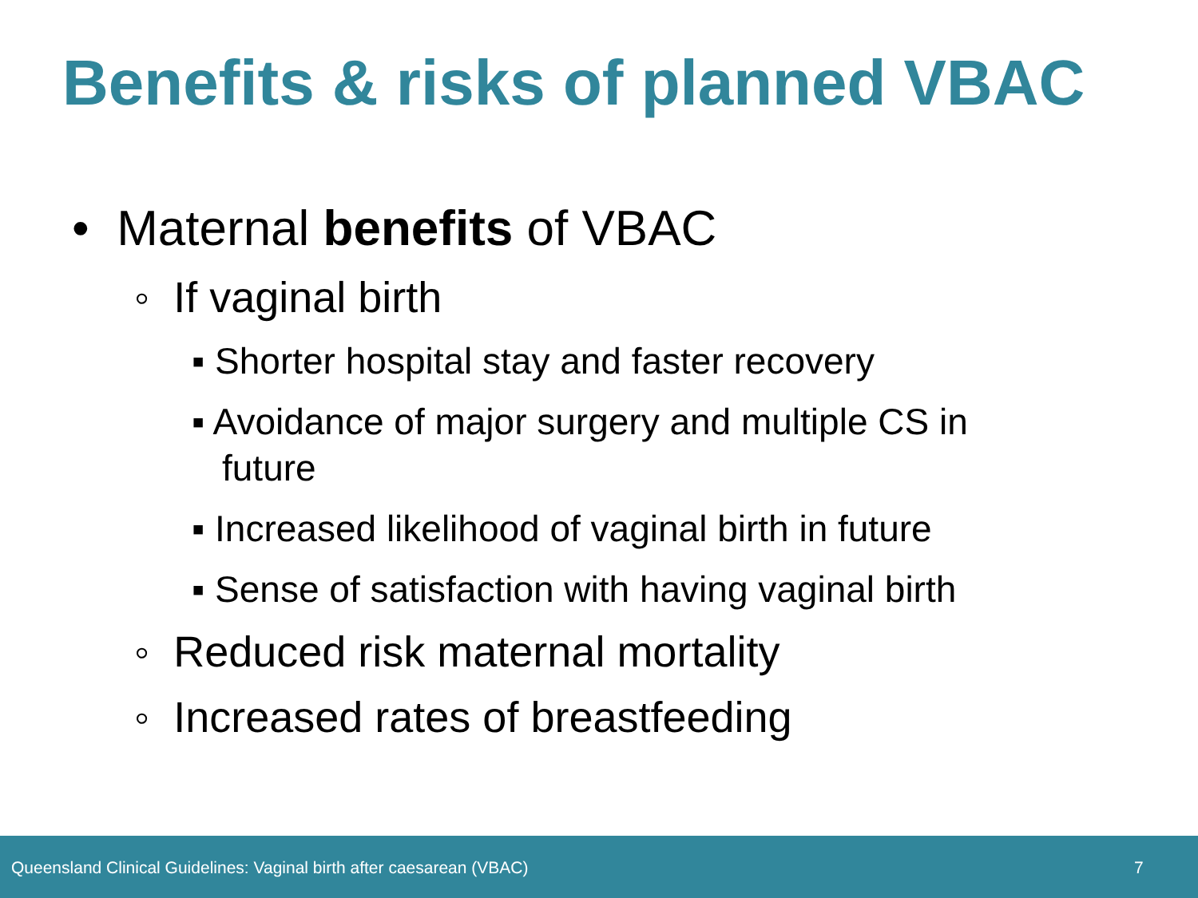Benefits & risks of planned VBAC
• Maternal benefits of VBAC
◦ If vaginal birth
▪ Shorter hospital stay and faster recovery
▪ Avoidance of major surgery and multiple CS in future
▪ Increased likelihood of vaginal birth in future
▪ Sense of satisfaction with having vaginal birth
◦ Reduced risk maternal mortality
◦ Increased rates of breastfeeding
Queensland Clinical Guidelines: Vaginal birth after caesarean (VBAC) 7